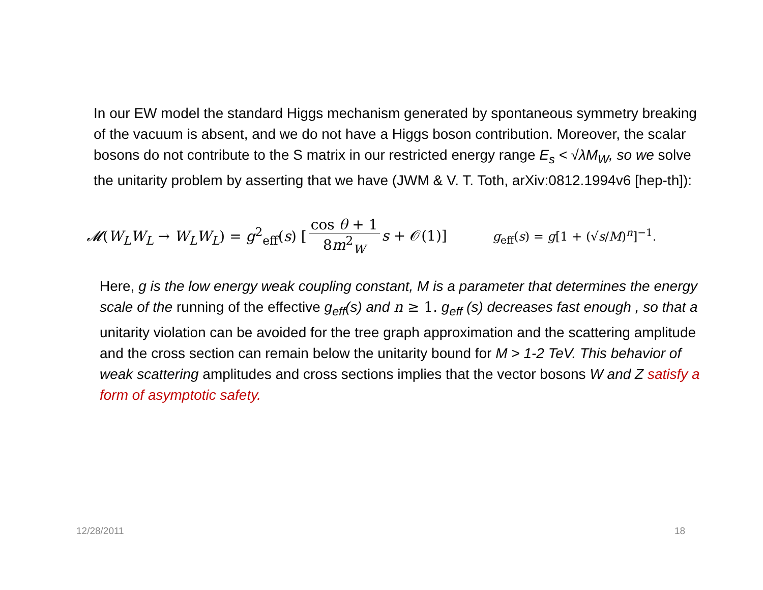In our EW model the standard Higgs mechanism generated by spontaneous symmetry breaking of the vacuum is absent, and we do not have a Higgs boson contribution. Moreover, the scalar bosons do not contribute to the S matrix in our restricted energy range E<sub>s</sub> < √λM<sub>W</sub>, so we solve the unitarity problem by asserting that we have (JWM & V. T. Toth, arXiv:0812.1994v6 [hep-th]):
𝓜(W<sub>L</sub>W<sub>L</sub> → W<sub>L</sub>W<sub>L</sub>) = g<sup>2</sup><sub>eff</sub>(s) [cos θ + 1 8m<sup>2</sup><sub>W</sub> s + 𝒪(1)] g<sub>eff</sub>(s) = g[1 + (√s/M)<sup>n</sup>]<sup>−1</sup>.
Here, g is the low energy weak coupling constant, M is a parameter that determines the energy scale of the running of the effective g<sub>eff</sub>(s) and n ≥ 1. g<sub>eff</sub> (s) decreases fast enough , so that a unitarity violation can be avoided for the tree graph approximation and the scattering amplitude and the cross section can remain below the unitarity bound for M > 1-2 TeV. This behavior of weak scattering amplitudes and cross sections implies that the vector bosons W and Z satisfy a form of asymptotic safety.
12/28/2011 18